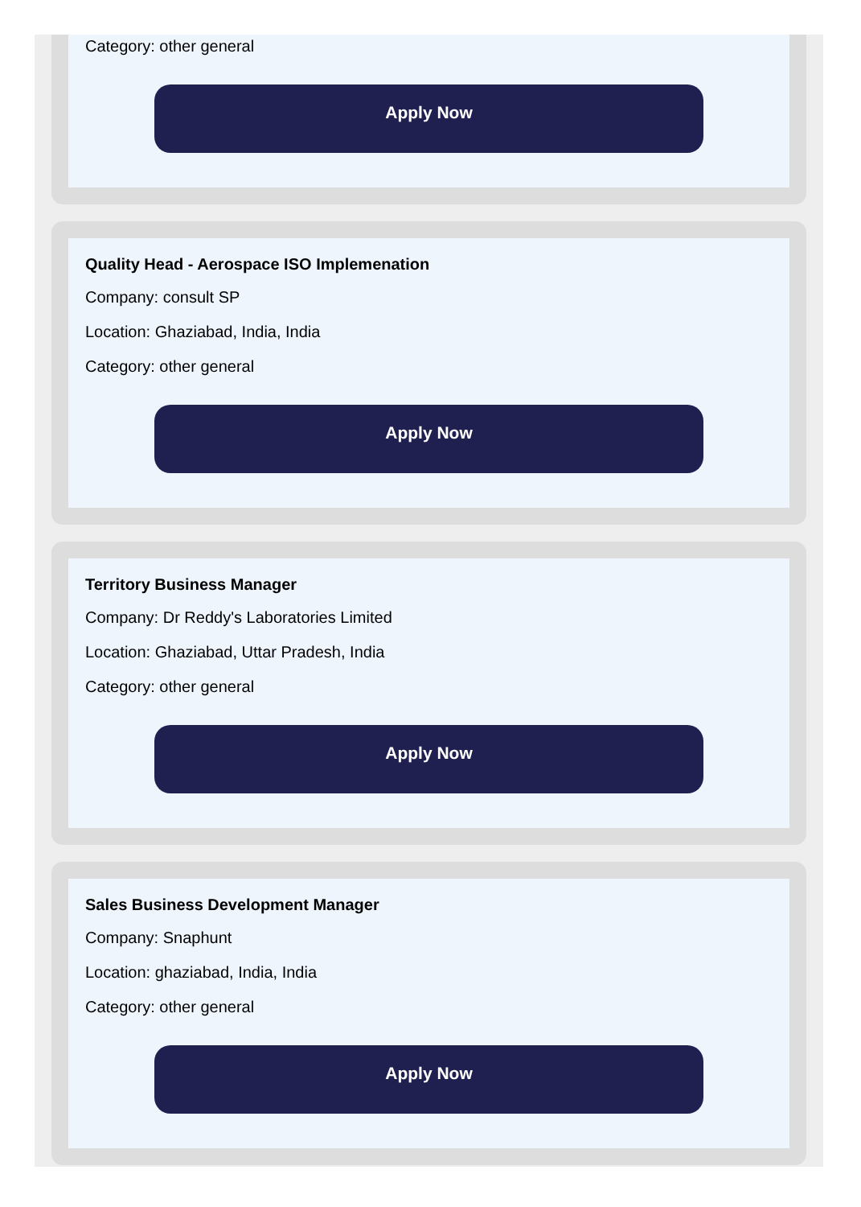Category: other general
Apply Now
Quality Head - Aerospace ISO Implemenation
Company: consult SP
Location: Ghaziabad, India, India
Category: other general
Apply Now
Territory Business Manager
Company: Dr Reddy's Laboratories Limited
Location: Ghaziabad, Uttar Pradesh, India
Category: other general
Apply Now
Sales Business Development Manager
Company: Snaphunt
Location: ghaziabad, India, India
Category: other general
Apply Now